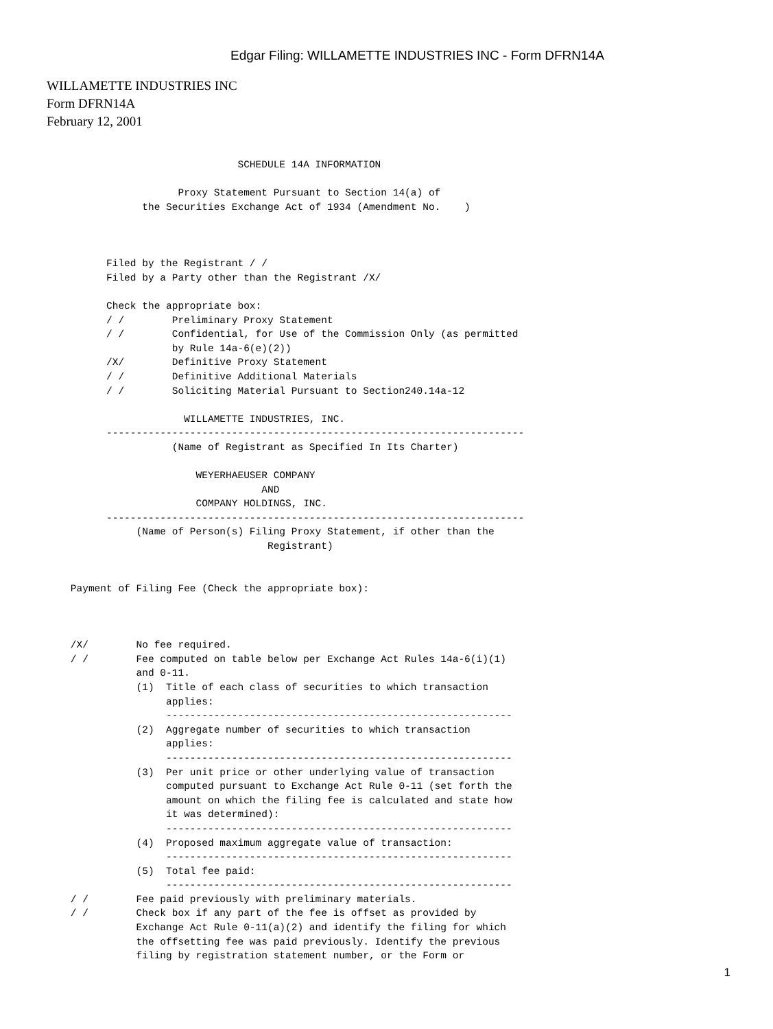Edgar Filing: WILLAMETTE INDUSTRIES INC - Form DFRN14A
WILLAMETTE INDUSTRIES INC
Form DFRN14A
February 12, 2001
                                SCHEDULE 14A INFORMATION

                      Proxy Statement Pursuant to Section 14(a) of
                the Securities Exchange Act of 1934 (Amendment No.    )



          Filed by the Registrant / /
          Filed by a Party other than the Registrant /X/

          Check the appropriate box:
          / /        Preliminary Proxy Statement
          / /        Confidential, for Use of the Commission Only (as permitted
                     by Rule 14a-6(e)(2))
          /X/        Definitive Proxy Statement
          / /        Definitive Additional Materials
          / /        Soliciting Material Pursuant to Section240.14a-12

                       WILLAMETTE INDUSTRIES, INC.
          ----------------------------------------------------------------------
                     (Name of Registrant as Specified In Its Charter)

                         WEYERHAEUSER COMPANY
                                    AND
                         COMPANY HOLDINGS, INC.
          ----------------------------------------------------------------------
               (Name of Person(s) Filing Proxy Statement, if other than the
                                     Registrant)


    Payment of Filing Fee (Check the appropriate box):



    /X/        No fee required.
    / /        Fee computed on table below per Exchange Act Rules 14a-6(i)(1)
               and 0-11.
               (1)  Title of each class of securities to which transaction
                    applies:
                    ----------------------------------------------------------
               (2)  Aggregate number of securities to which transaction
                    applies:
                    ----------------------------------------------------------
               (3)  Per unit price or other underlying value of transaction
                    computed pursuant to Exchange Act Rule 0-11 (set forth the
                    amount on which the filing fee is calculated and state how
                    it was determined):
                    ----------------------------------------------------------
               (4)  Proposed maximum aggregate value of transaction:
                    ----------------------------------------------------------
               (5)  Total fee paid:
                    ----------------------------------------------------------
    / /        Fee paid previously with preliminary materials.
    / /        Check box if any part of the fee is offset as provided by
               Exchange Act Rule 0-11(a)(2) and identify the filing for which
               the offsetting fee was paid previously. Identify the previous
               filing by registration statement number, or the Form or
1